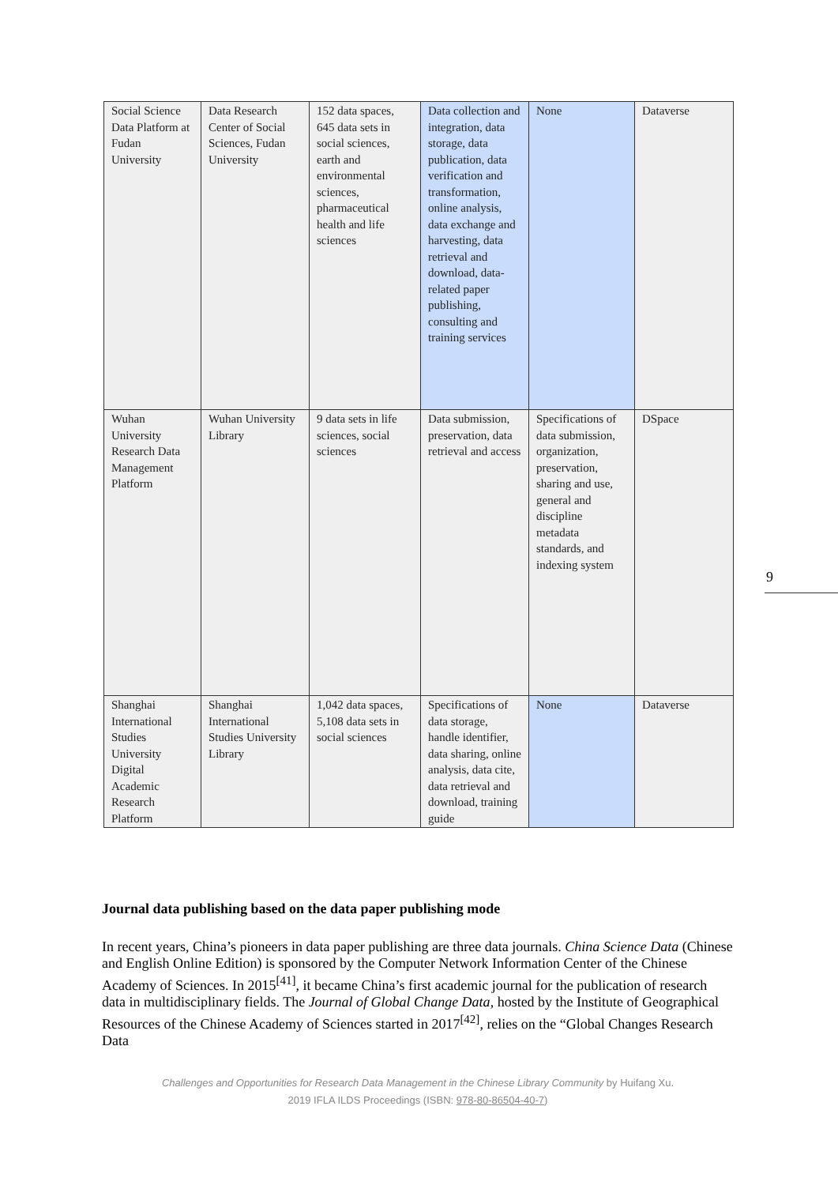| Social Science Data Platform at Fudan University | Data Research Center of Social Sciences, Fudan University | 152 data spaces, 645 data sets in social sciences, earth and environmental sciences, pharmaceutical health and life sciences | Data collection and integration, data storage, data publication, data verification and transformation, online analysis, data exchange and harvesting, data retrieval and download, data-related paper publishing, consulting and training services | None | Dataverse |
| Wuhan University Research Data Management Platform | Wuhan University Library | 9 data sets in life sciences, social sciences | Data submission, preservation, data retrieval and access | Specifications of data submission, organization, preservation, sharing and use, general and discipline metadata standards, and indexing system | DSpace |
| Shanghai International Studies University Digital Academic Research Platform | Shanghai International Studies University Library | 1,042 data spaces, 5,108 data sets in social sciences | Specifications of data storage, handle identifier, data sharing, online analysis, data cite, data retrieval and download, training guide | None | Dataverse |
9
Journal data publishing based on the data paper publishing mode
In recent years, China’s pioneers in data paper publishing are three data journals. China Science Data (Chinese and English Online Edition) is sponsored by the Computer Network Information Center of the Chinese Academy of Sciences. In 2015<sup>[41]</sup>, it became China’s first academic journal for the publication of research data in multidisciplinary fields. The Journal of Global Change Data, hosted by the Institute of Geographical Resources of the Chinese Academy of Sciences started in 2017<sup>[42]</sup>, relies on the “Global Changes Research Data
Challenges and Opportunities for Research Data Management in the Chinese Library Community by Huifang Xu.
2019 IFLA ILDS Proceedings (ISBN: 978-80-86504-40-7)